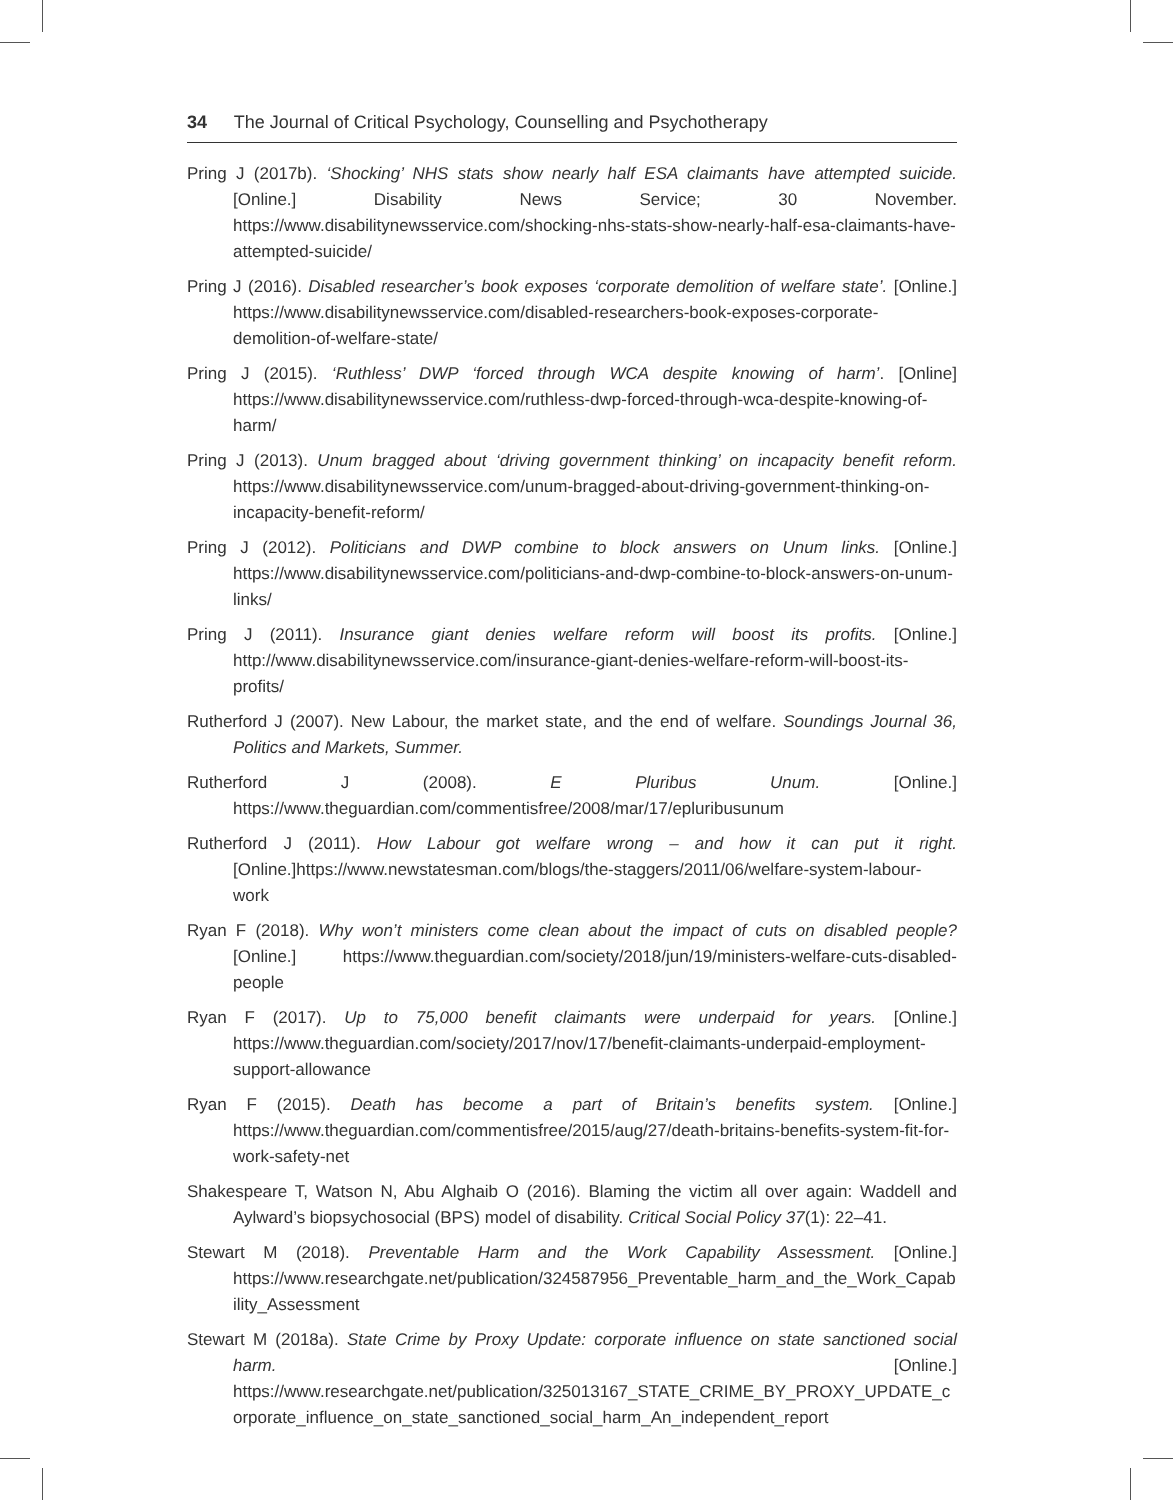34 The Journal of Critical Psychology, Counselling and Psychotherapy
Pring J (2017b). ‘Shocking’ NHS stats show nearly half ESA claimants have attempted suicide. [Online.] Disability News Service; 30 November. https://www.disabilitynewsservice.com/shocking-nhs-stats-show-nearly-half-esa-claimants-have-attempted-suicide/
Pring J (2016). Disabled researcher’s book exposes ‘corporate demolition of welfare state’. [Online.] https://www.disabilitynewsservice.com/disabled-researchers-book-exposes-corporate-demolition-of-welfare-state/
Pring J (2015). ‘Ruthless’ DWP ‘forced through WCA despite knowing of harm’. [Online] https://www.disabilitynewsservice.com/ruthless-dwp-forced-through-wca-despite-knowing-of-harm/
Pring J (2013). Unum bragged about ‘driving government thinking’ on incapacity benefit reform. https://www.disabilitynewsservice.com/unum-bragged-about-driving-government-thinking-on-incapacity-benefit-reform/
Pring J (2012). Politicians and DWP combine to block answers on Unum links. [Online.] https://www.disabilitynewsservice.com/politicians-and-dwp-combine-to-block-answers-on-unum-links/
Pring J (2011). Insurance giant denies welfare reform will boost its profits. [Online.] http://www.disabilitynewsservice.com/insurance-giant-denies-welfare-reform-will-boost-its-profits/
Rutherford J (2007). New Labour, the market state, and the end of welfare. Soundings Journal 36, Politics and Markets, Summer.
Rutherford J (2008). E Pluribus Unum. [Online.] https://www.theguardian.com/commentisfree/2008/mar/17/epluribusunum
Rutherford J (2011). How Labour got welfare wrong – and how it can put it right. [Online.]https://www.newstatesman.com/blogs/the-staggers/2011/06/welfare-system-labour-work
Ryan F (2018). Why won’t ministers come clean about the impact of cuts on disabled people? [Online.] https://www.theguardian.com/society/2018/jun/19/ministers-welfare-cuts-disabled-people
Ryan F (2017). Up to 75,000 benefit claimants were underpaid for years. [Online.] https://www.theguardian.com/society/2017/nov/17/benefit-claimants-underpaid-employment-support-allowance
Ryan F (2015). Death has become a part of Britain’s benefits system. [Online.] https://www.theguardian.com/commentisfree/2015/aug/27/death-britains-benefits-system-fit-for-work-safety-net
Shakespeare T, Watson N, Abu Alghaib O (2016). Blaming the victim all over again: Waddell and Aylward’s biopsychosocial (BPS) model of disability. Critical Social Policy 37(1): 22–41.
Stewart M (2018). Preventable Harm and the Work Capability Assessment. [Online.] https://www.researchgate.net/publication/324587956_Preventable_harm_and_the_Work_Capability_Assessment
Stewart M (2018a). State Crime by Proxy Update: corporate influence on state sanctioned social harm. [Online.] https://www.researchgate.net/publication/325013167_STATE_CRIME_BY_PROXY_UPDATE_corporate_influence_on_state_sanctioned_social_harm_An_independent_report